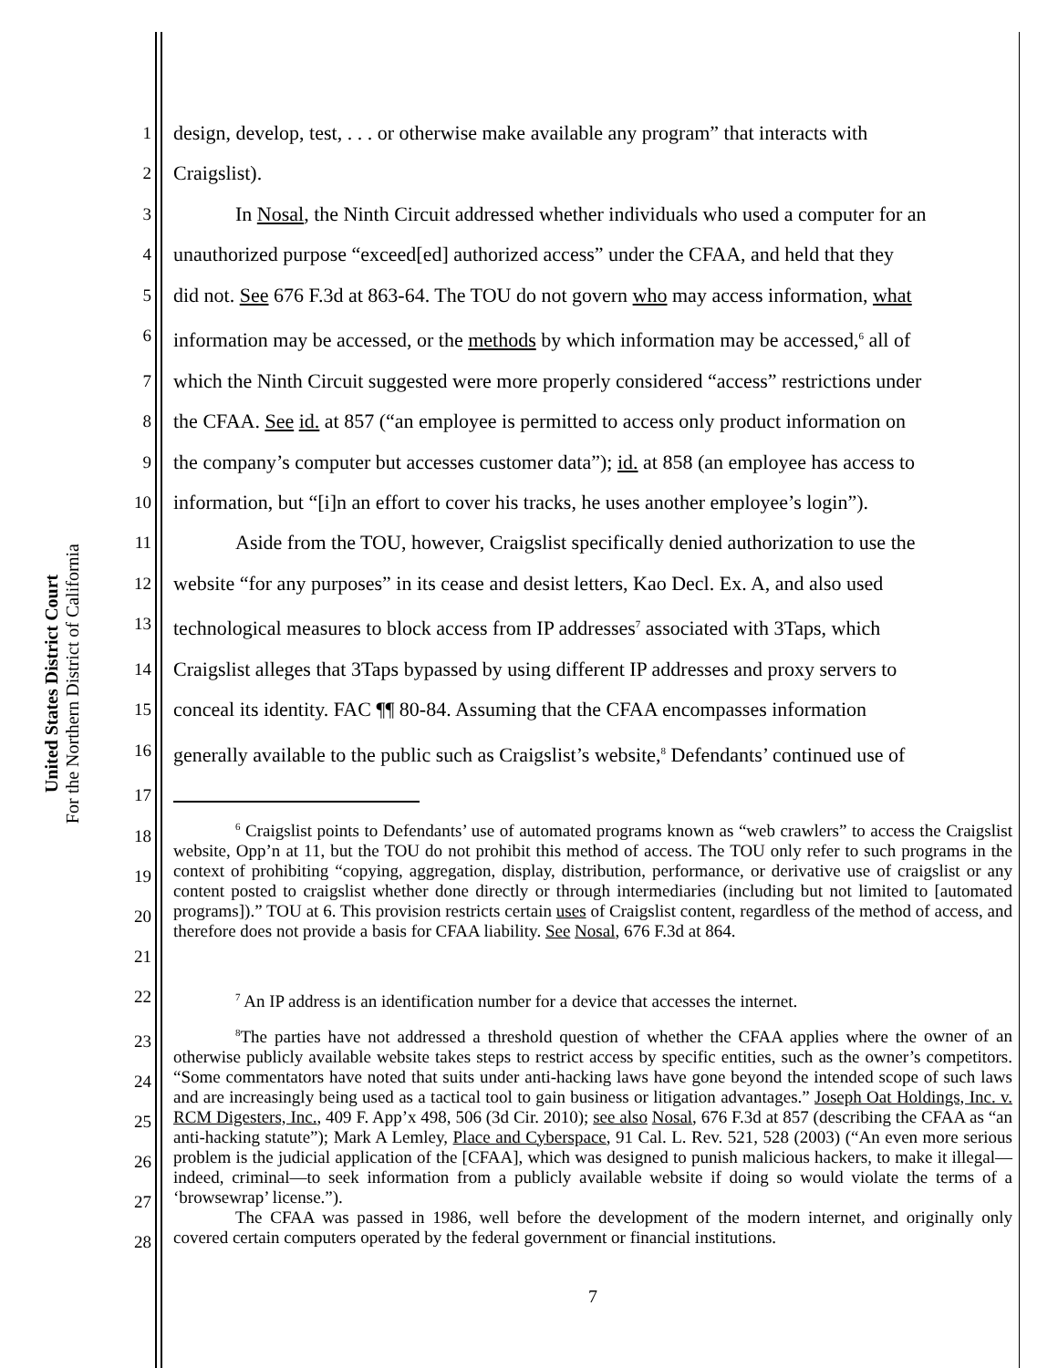United States District Court
For the Northern District of California
1 design, develop, test, . . . or otherwise make available any program” that interacts with
2 Craigslist).
3 In Nosal, the Ninth Circuit addressed whether individuals who used a computer for an
4 unauthorized purpose “exceed[ed] authorized access” under the CFAA, and held that they
5 did not. See 676 F.3d at 863-64. The TOU do not govern who may access information, what
6 information may be accessed, or the methods by which information may be accessed,<sup>6</sup> all of
7 which the Ninth Circuit suggested were more properly considered “access” restrictions under
8 the CFAA. See id. at 857 (“an employee is permitted to access only product information on
9 the company’s computer but accesses customer data”); id. at 858 (an employee has access to
10 information, but “[i]n an effort to cover his tracks, he uses another employee’s login”).
11 Aside from the TOU, however, Craigslist specifically denied authorization to use the
12 website “for any purposes” in its cease and desist letters, Kao Decl. Ex. A, and also used
13 technological measures to block access from IP addresses<sup>7</sup> associated with 3Taps, which
14 Craigslist alleges that 3Taps bypassed by using different IP addresses and proxy servers to
15 conceal its identity. FAC ¶¶ 80-84. Assuming that the CFAA encompasses information
16 generally available to the public such as Craigslist’s website,<sup>8</sup> Defendants’ continued use of
17
18
19
20
21<sup>6</sup> Craigslist points to Defendants’ use of automated programs known as “web crawlers” to access the Craigslist website, Opp’n at 11, but the TOU do not prohibit this method of access. The TOU only refer to such programs in the context of prohibiting “copying, aggregation, display, distribution, performance, or derivative use of craigslist or any content posted to craigslist whether done directly or through intermediaries (including but not limited to [automated programs]).” TOU at 6. This provision restricts certain uses of Craigslist content, regardless of the method of access, and therefore does not provide a basis for CFAA liability. See Nosal, 676 F.3d at 864.
22<sup>7</sup> An IP address is an identification number for a device that accesses the internet.
23
24
25
26
27
28<sup>8</sup>The parties have not addressed a threshold question of whether the CFAA applies where the owner of an otherwise publicly available website takes steps to restrict access by specific entities, such as the owner’s competitors. “Some commentators have noted that suits under anti-hacking laws have gone beyond the intended scope of such laws and are increasingly being used as a tactical tool to gain business or litigation advantages.” Joseph Oat Holdings, Inc. v. RCM Digesters, Inc., 409 F. App’x 498, 506 (3d Cir. 2010); see also Nosal, 676 F.3d at 857 (describing the CFAA as “an anti-hacking statute”); Mark A Lemley, Place and Cyberspace, 91 Cal. L. Rev. 521, 528 (2003) (“An even more serious problem is the judicial application of the [CFAA], which was designed to punish malicious hackers, to make it illegal—indeed, criminal—to seek information from a publicly available website if doing so would violate the terms of a ‘browsewrap’ license.”).
The CFAA was passed in 1986, well before the development of the modern internet, and originally only covered certain computers operated by the federal government or financial institutions.
7